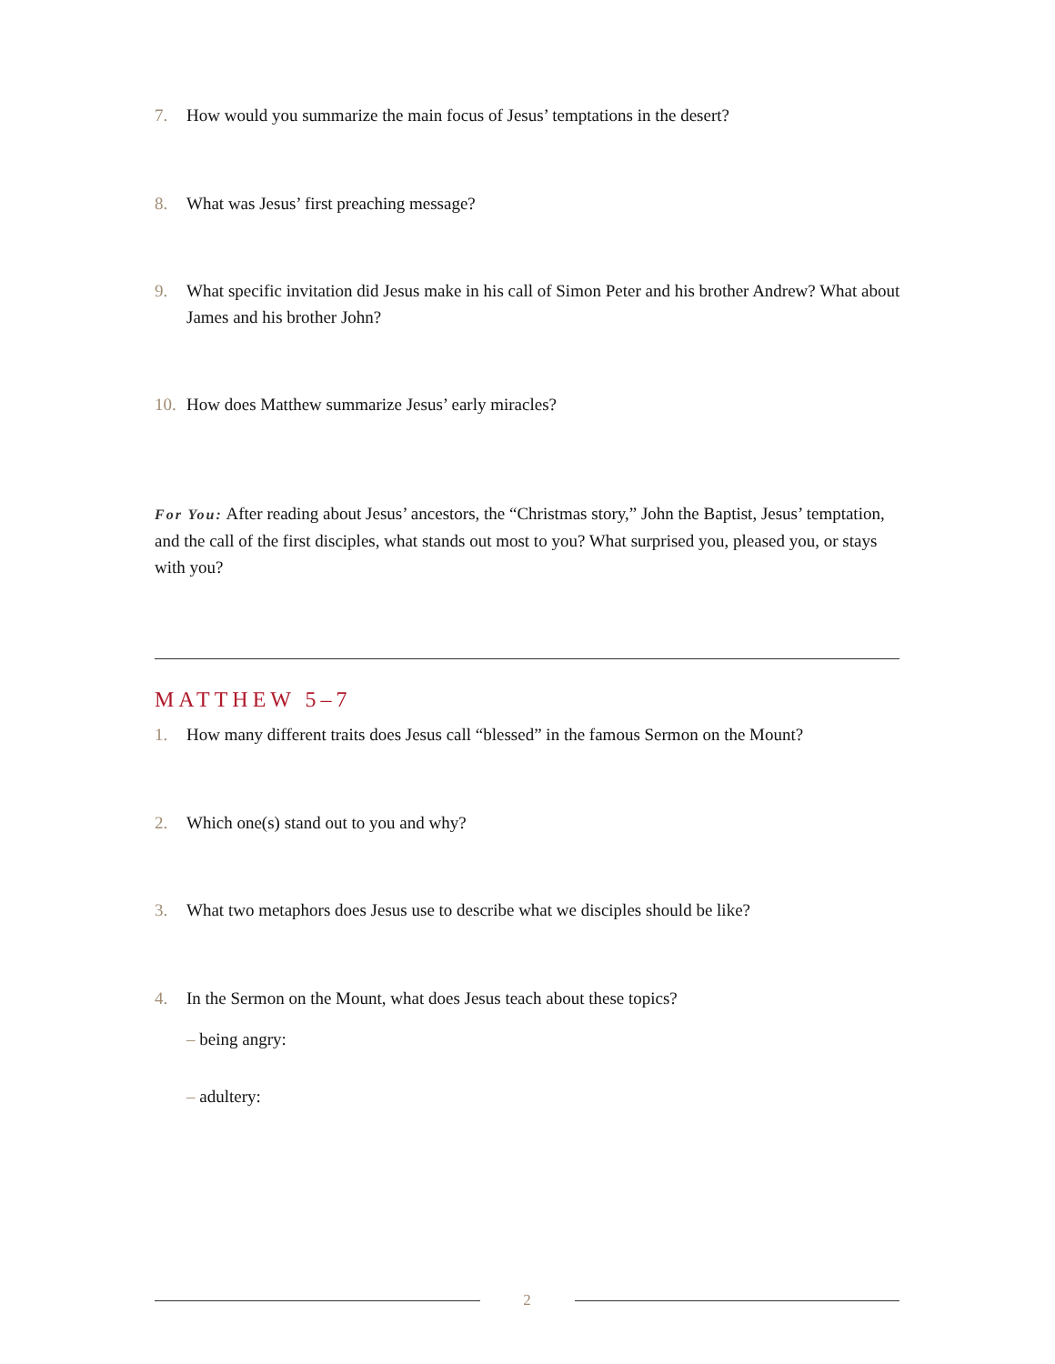7. How would you summarize the main focus of Jesus’ temptations in the desert?
8. What was Jesus’ first preaching message?
9. What specific invitation did Jesus make in his call of Simon Peter and his brother Andrew? What about James and his brother John?
10. How does Matthew summarize Jesus’ early miracles?
For You: After reading about Jesus’ ancestors, the “Christmas story,” John the Baptist, Jesus’ temptation, and the call of the first disciples, what stands out most to you? What surprised you, pleased you, or stays with you?
MATTHEW 5–7
1. How many different traits does Jesus call “blessed” in the famous Sermon on the Mount?
2. Which one(s) stand out to you and why?
3. What two metaphors does Jesus use to describe what we disciples should be like?
4. In the Sermon on the Mount, what does Jesus teach about these topics?
– being angry:
– adultery:
2